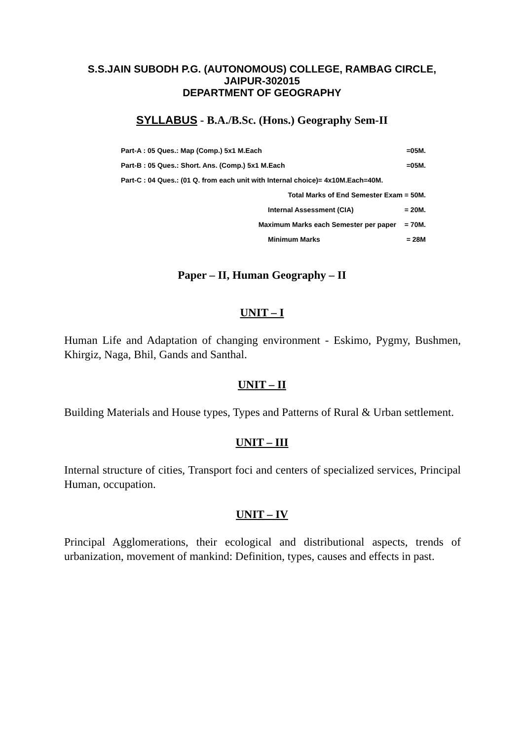S.S.JAIN SUBODH P.G. (AUTONOMOUS) COLLEGE, RAMBAG CIRCLE,
JAIPUR-302015
DEPARTMENT OF GEOGRAPHY
SYLLABUS - B.A./B.Sc. (Hons.) Geography Sem-II
Part-A : 05 Ques.: Map (Comp.) 5x1 M.Each =05M.
Part-B : 05 Ques.: Short. Ans. (Comp.) 5x1 M.Each =05M.
Part-C : 04 Ques.: (01 Q. from each unit with Internal choice)= 4x10M.Each=40M.
Total Marks of End Semester Exam = 50M.
Internal Assessment (CIA) = 20M.
Maximum Marks each Semester per paper = 70M.
Minimum Marks = 28M
Paper – II, Human Geography – II
UNIT – I
Human Life and Adaptation of changing environment - Eskimo, Pygmy, Bushmen, Khirgiz, Naga, Bhil, Gands and Santhal.
UNIT – II
Building Materials and House types, Types and Patterns of Rural & Urban settlement.
UNIT – III
Internal structure of cities, Transport foci and centers of specialized services, Principal Human, occupation.
UNIT – IV
Principal Agglomerations, their ecological and distributional aspects, trends of urbanization, movement of mankind: Definition, types, causes and effects in past.